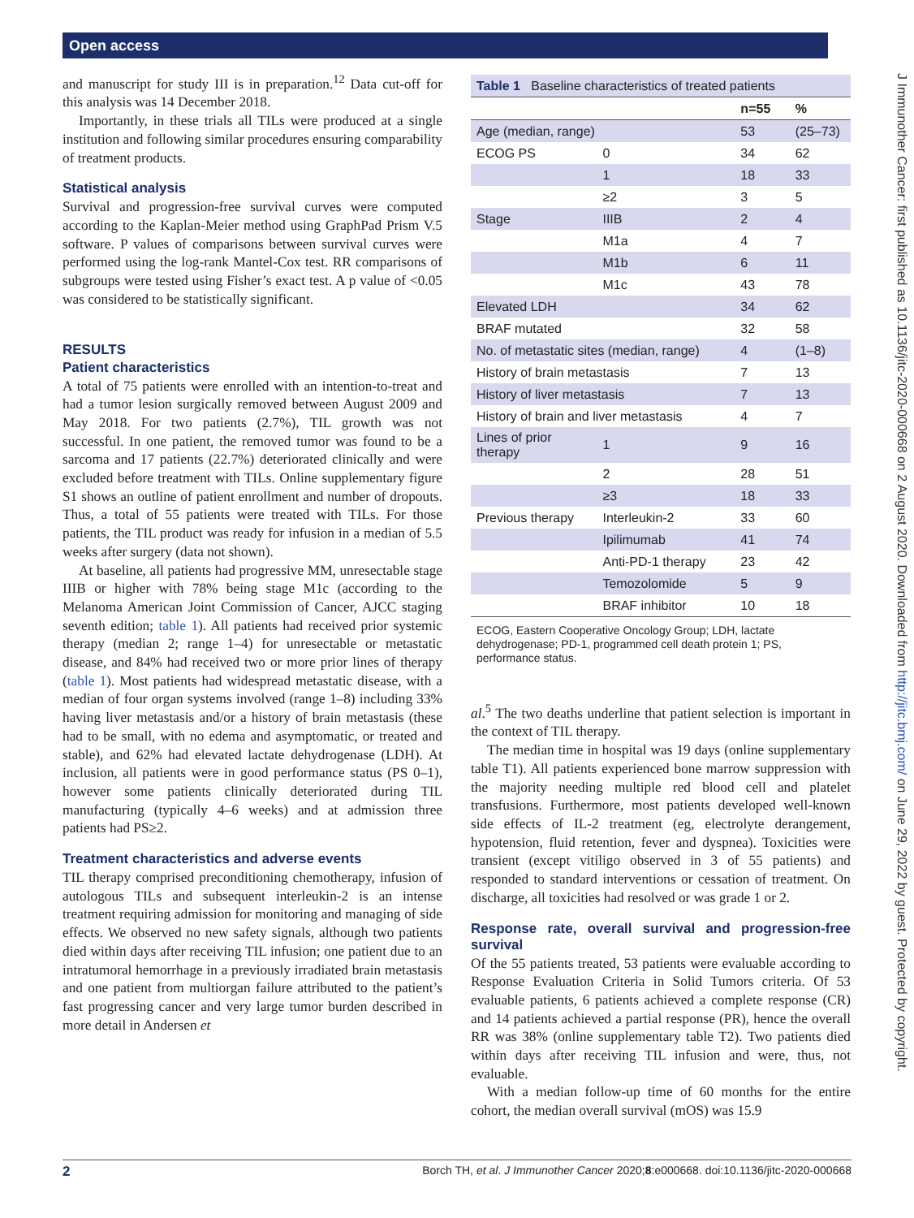Open access
J Immunother Cancer: first published as 10.1136/jitc-2020-000668 on 2 August 2020. Downloaded from http://jitc.bmj.com/ on June 29, 2022 by guest. Protected by copyright.
and manuscript for study III is in preparation.<sup>12</sup> Data cut-off for this analysis was 14 December 2018.
Importantly, in these trials all TILs were produced at a single institution and following similar procedures ensuring comparability of treatment products.
Statistical analysis
Survival and progression-free survival curves were computed according to the Kaplan-Meier method using GraphPad Prism V.5 software. P values of comparisons between survival curves were performed using the log-rank Mantel-Cox test. RR comparisons of subgroups were tested using Fisher’s exact test. A p value of <0.05 was considered to be statistically significant.
RESULTS
Patient characteristics
A total of 75 patients were enrolled with an intention-to-treat and had a tumor lesion surgically removed between August 2009 and May 2018. For two patients (2.7%), TIL growth was not successful. In one patient, the removed tumor was found to be a sarcoma and 17 patients (22.7%) deteriorated clinically and were excluded before treatment with TILs. Online supplementary figure S1 shows an outline of patient enrollment and number of dropouts. Thus, a total of 55 patients were treated with TILs. For those patients, the TIL product was ready for infusion in a median of 5.5 weeks after surgery (data not shown).
At baseline, all patients had progressive MM, unresectable stage IIIB or higher with 78% being stage M1c (according to the Melanoma American Joint Commission of Cancer, AJCC staging seventh edition; table 1). All patients had received prior systemic therapy (median 2; range 1–4) for unresectable or metastatic disease, and 84% had received two or more prior lines of therapy (table 1). Most patients had widespread metastatic disease, with a median of four organ systems involved (range 1–8) including 33% having liver metastasis and/or a history of brain metastasis (these had to be small, with no edema and asymptomatic, or treated and stable), and 62% had elevated lactate dehydrogenase (LDH). At inclusion, all patients were in good performance status (PS 0–1), however some patients clinically deteriorated during TIL manufacturing (typically 4–6 weeks) and at admission three patients had PS≥2.
Treatment characteristics and adverse events
TIL therapy comprised preconditioning chemotherapy, infusion of autologous TILs and subsequent interleukin-2 is an intense treatment requiring admission for monitoring and managing of side effects. We observed no new safety signals, although two patients died within days after receiving TIL infusion; one patient due to an intratumoral hemorrhage in a previously irradiated brain metastasis and one patient from multiorgan failure attributed to the patient’s fast progressing cancer and very large tumor burden described in more detail in Andersen et
| Table 1 Baseline characteristics of treated patients | | | |
| | | n=55 | % |
| Age (median, range) | | 53 | (25–73) |
| ECOG PS | 0 | 34 | 62 |
| | 1 | 18 | 33 |
| | ≥2 | 3 | 5 |
| Stage | IIIB | 2 | 4 |
| | M1a | 4 | 7 |
| | M1b | 6 | 11 |
| | M1c | 43 | 78 |
| Elevated LDH | | 34 | 62 |
| BRAF mutated | | 32 | 58 |
| No. of metastatic sites (median, range) | | 4 | (1–8) |
| History of brain metastasis | | 7 | 13 |
| History of liver metastasis | | 7 | 13 |
| History of brain and liver metastasis | | 4 | 7 |
| Lines of prior therapy | 1 | 9 | 16 |
| | 2 | 28 | 51 |
| | ≥3 | 18 | 33 |
| Previous therapy | Interleukin-2 | 33 | 60 |
| | Ipilimumab | 41 | 74 |
| | Anti-PD-1 therapy | 23 | 42 |
| | Temozolomide | 5 | 9 |
| | BRAF inhibitor | 10 | 18 |
| ECOG, Eastern Cooperative Oncology Group; LDH, lactate dehydrogenase; PD-1, programmed cell death protein 1; PS, performance status. | | | |
al.<sup>5</sup> The two deaths underline that patient selection is important in the context of TIL therapy.
The median time in hospital was 19 days (online supplementary table T1). All patients experienced bone marrow suppression with the majority needing multiple red blood cell and platelet transfusions. Furthermore, most patients developed well-known side effects of IL-2 treatment (eg, electrolyte derangement, hypotension, fluid retention, fever and dyspnea). Toxicities were transient (except vitiligo observed in 3 of 55 patients) and responded to standard interventions or cessation of treatment. On discharge, all toxicities had resolved or was grade 1 or 2.
Response rate, overall survival and progression-free survival
Of the 55 patients treated, 53 patients were evaluable according to Response Evaluation Criteria in Solid Tumors criteria. Of 53 evaluable patients, 6 patients achieved a complete response (CR) and 14 patients achieved a partial response (PR), hence the overall RR was 38% (online supplementary table T2). Two patients died within days after receiving TIL infusion and were, thus, not evaluable.
With a median follow-up time of 60 months for the entire cohort, the median overall survival (mOS) was 15.9
2 Borch TH, et al. J Immunother Cancer 2020;8:e000668. doi:10.1136/jitc-2020-000668